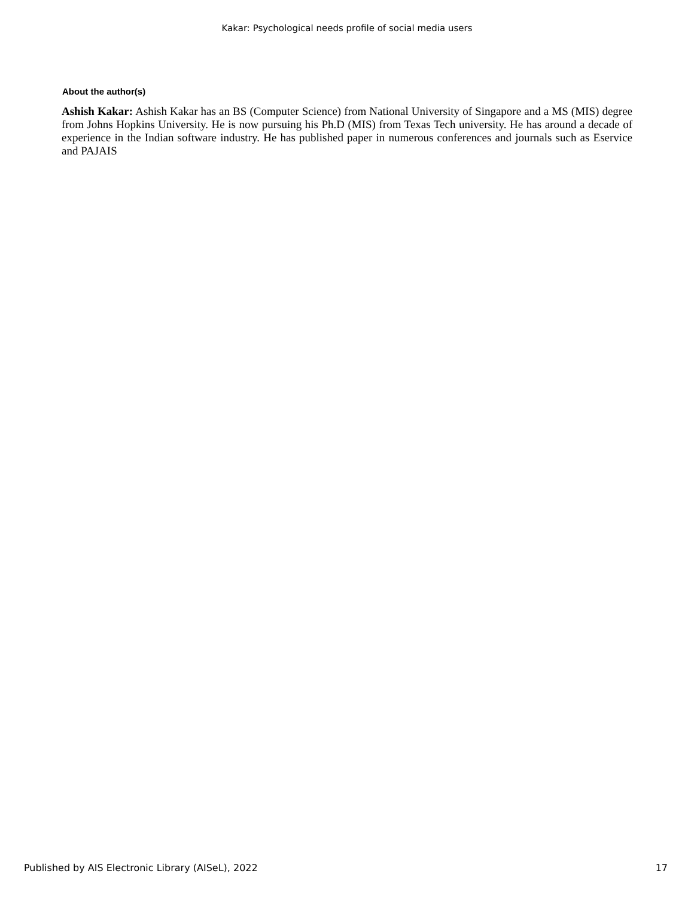Kakar: Psychological needs profile of social media users
About the author(s)
Ashish Kakar: Ashish Kakar has an BS (Computer Science) from National University of Singapore and a MS (MIS) degree from Johns Hopkins University. He is now pursuing his Ph.D (MIS) from Texas Tech university. He has around a decade of experience in the Indian software industry. He has published paper in numerous conferences and journals such as Eservice and PAJAIS
Published by AIS Electronic Library (AISeL), 2022 17